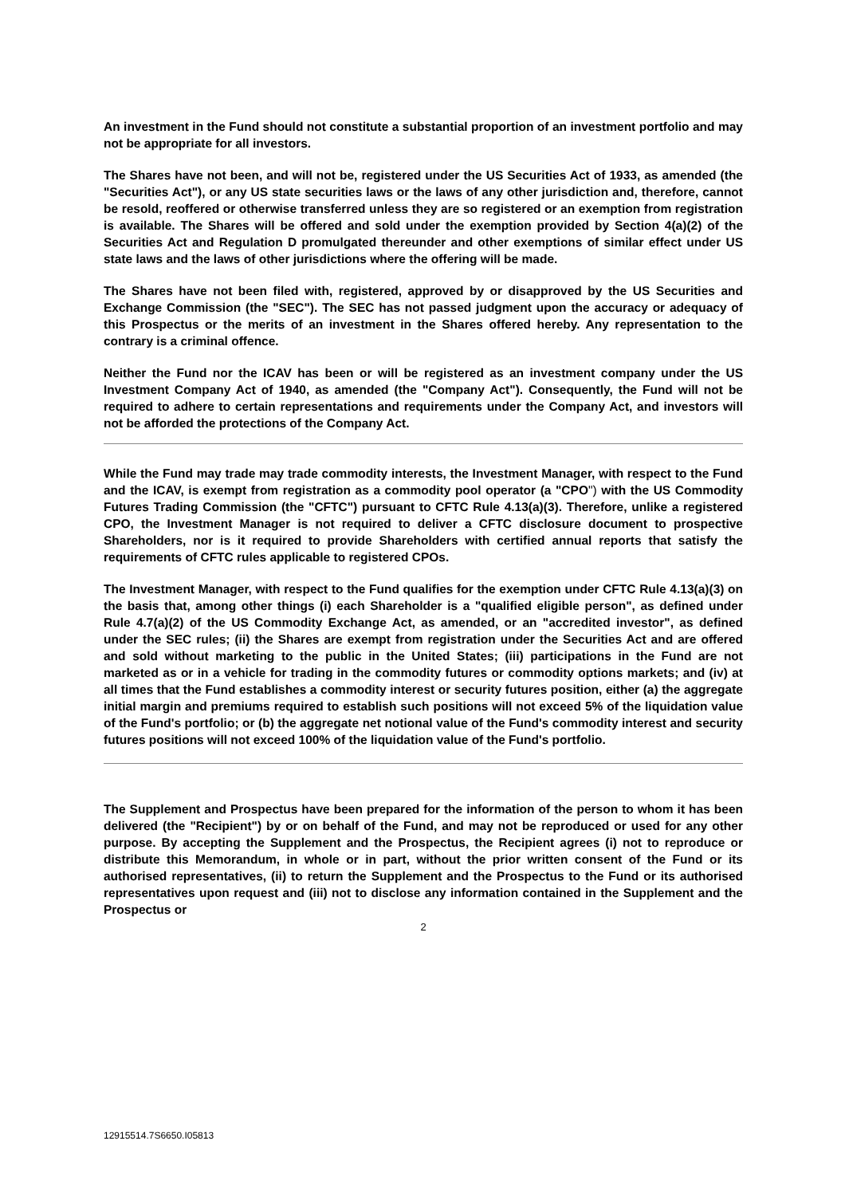An investment in the Fund should not constitute a substantial proportion of an investment portfolio and may not be appropriate for all investors.
The Shares have not been, and will not be, registered under the US Securities Act of 1933, as amended (the "Securities Act"), or any US state securities laws or the laws of any other jurisdiction and, therefore, cannot be resold, reoffered or otherwise transferred unless they are so registered or an exemption from registration is available. The Shares will be offered and sold under the exemption provided by Section 4(a)(2) of the Securities Act and Regulation D promulgated thereunder and other exemptions of similar effect under US state laws and the laws of other jurisdictions where the offering will be made.
The Shares have not been filed with, registered, approved by or disapproved by the US Securities and Exchange Commission (the "SEC"). The SEC has not passed judgment upon the accuracy or adequacy of this Prospectus or the merits of an investment in the Shares offered hereby. Any representation to the contrary is a criminal offence.
Neither the Fund nor the ICAV has been or will be registered as an investment company under the US Investment Company Act of 1940, as amended (the "Company Act"). Consequently, the Fund will not be required to adhere to certain representations and requirements under the Company Act, and investors will not be afforded the protections of the Company Act.
While the Fund may trade may trade commodity interests, the Investment Manager, with respect to the Fund and the ICAV, is exempt from registration as a commodity pool operator (a "CPO") with the US Commodity Futures Trading Commission (the "CFTC") pursuant to CFTC Rule 4.13(a)(3). Therefore, unlike a registered CPO, the Investment Manager is not required to deliver a CFTC disclosure document to prospective Shareholders, nor is it required to provide Shareholders with certified annual reports that satisfy the requirements of CFTC rules applicable to registered CPOs.
The Investment Manager, with respect to the Fund qualifies for the exemption under CFTC Rule 4.13(a)(3) on the basis that, among other things (i) each Shareholder is a "qualified eligible person", as defined under Rule 4.7(a)(2) of the US Commodity Exchange Act, as amended, or an "accredited investor", as defined under the SEC rules; (ii) the Shares are exempt from registration under the Securities Act and are offered and sold without marketing to the public in the United States; (iii) participations in the Fund are not marketed as or in a vehicle for trading in the commodity futures or commodity options markets; and (iv) at all times that the Fund establishes a commodity interest or security futures position, either (a) the aggregate initial margin and premiums required to establish such positions will not exceed 5% of the liquidation value of the Fund's portfolio; or (b) the aggregate net notional value of the Fund's commodity interest and security futures positions will not exceed 100% of the liquidation value of the Fund's portfolio.
The Supplement and Prospectus have been prepared for the information of the person to whom it has been delivered (the "Recipient") by or on behalf of the Fund, and may not be reproduced or used for any other purpose. By accepting the Supplement and the Prospectus, the Recipient agrees (i) not to reproduce or distribute this Memorandum, in whole or in part, without the prior written consent of the Fund or its authorised representatives, (ii) to return the Supplement and the Prospectus to the Fund or its authorised representatives upon request and (iii) not to disclose any information contained in the Supplement and the Prospectus or
2
12915514.7S6650.I05813